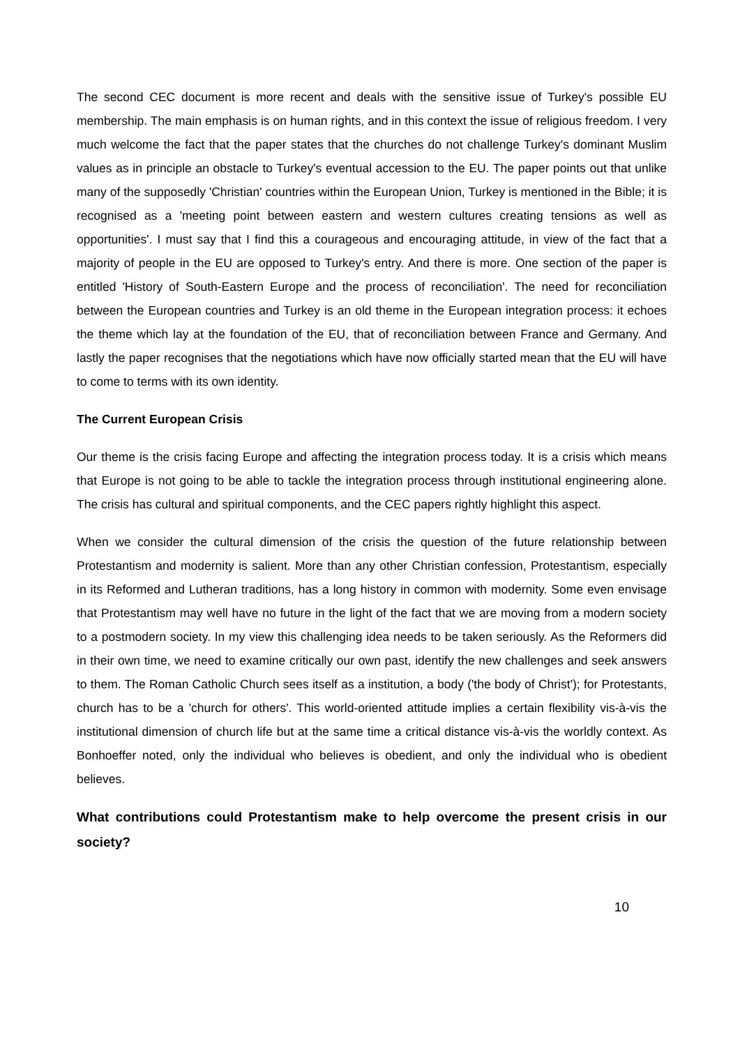The second CEC document is more recent and deals with the sensitive issue of Turkey's possible EU membership. The main emphasis is on human rights, and in this context the issue of religious freedom. I very much welcome the fact that the paper states that the churches do not challenge Turkey's dominant Muslim values as in principle an obstacle to Turkey's eventual accession to the EU. The paper points out that unlike many of the supposedly 'Christian' countries within the European Union, Turkey is mentioned in the Bible; it is recognised as a 'meeting point between eastern and western cultures creating tensions as well as opportunities'. I must say that I find this a courageous and encouraging attitude, in view of the fact that a majority of people in the EU are opposed to Turkey's entry. And there is more. One section of the paper is entitled 'History of South-Eastern Europe and the process of reconciliation'. The need for reconciliation between the European countries and Turkey is an old theme in the European integration process: it echoes the theme which lay at the foundation of the EU, that of reconciliation between France and Germany. And lastly the paper recognises that the negotiations which have now officially started mean that the EU will have to come to terms with its own identity.
The Current European Crisis
Our theme is the crisis facing Europe and affecting the integration process today. It is a crisis which means that Europe is not going to be able to tackle the integration process through institutional engineering alone. The crisis has cultural and spiritual components, and the CEC papers rightly highlight this aspect.
When we consider the cultural dimension of the crisis the question of the future relationship between Protestantism and modernity is salient. More than any other Christian confession, Protestantism, especially in its Reformed and Lutheran traditions, has a long history in common with modernity. Some even envisage that Protestantism may well have no future in the light of the fact that we are moving from a modern society to a postmodern society. In my view this challenging idea needs to be taken seriously. As the Reformers did in their own time, we need to examine critically our own past, identify the new challenges and seek answers to them. The Roman Catholic Church sees itself as a institution, a body ('the body of Christ'); for Protestants, church has to be a 'church for others'. This world-oriented attitude implies a certain flexibility vis-à-vis the institutional dimension of church life but at the same time a critical distance vis-à-vis the worldly context. As Bonhoeffer noted, only the individual who believes is obedient, and only the individual who is obedient believes.
What contributions could Protestantism make to help overcome the present crisis in our society?
10